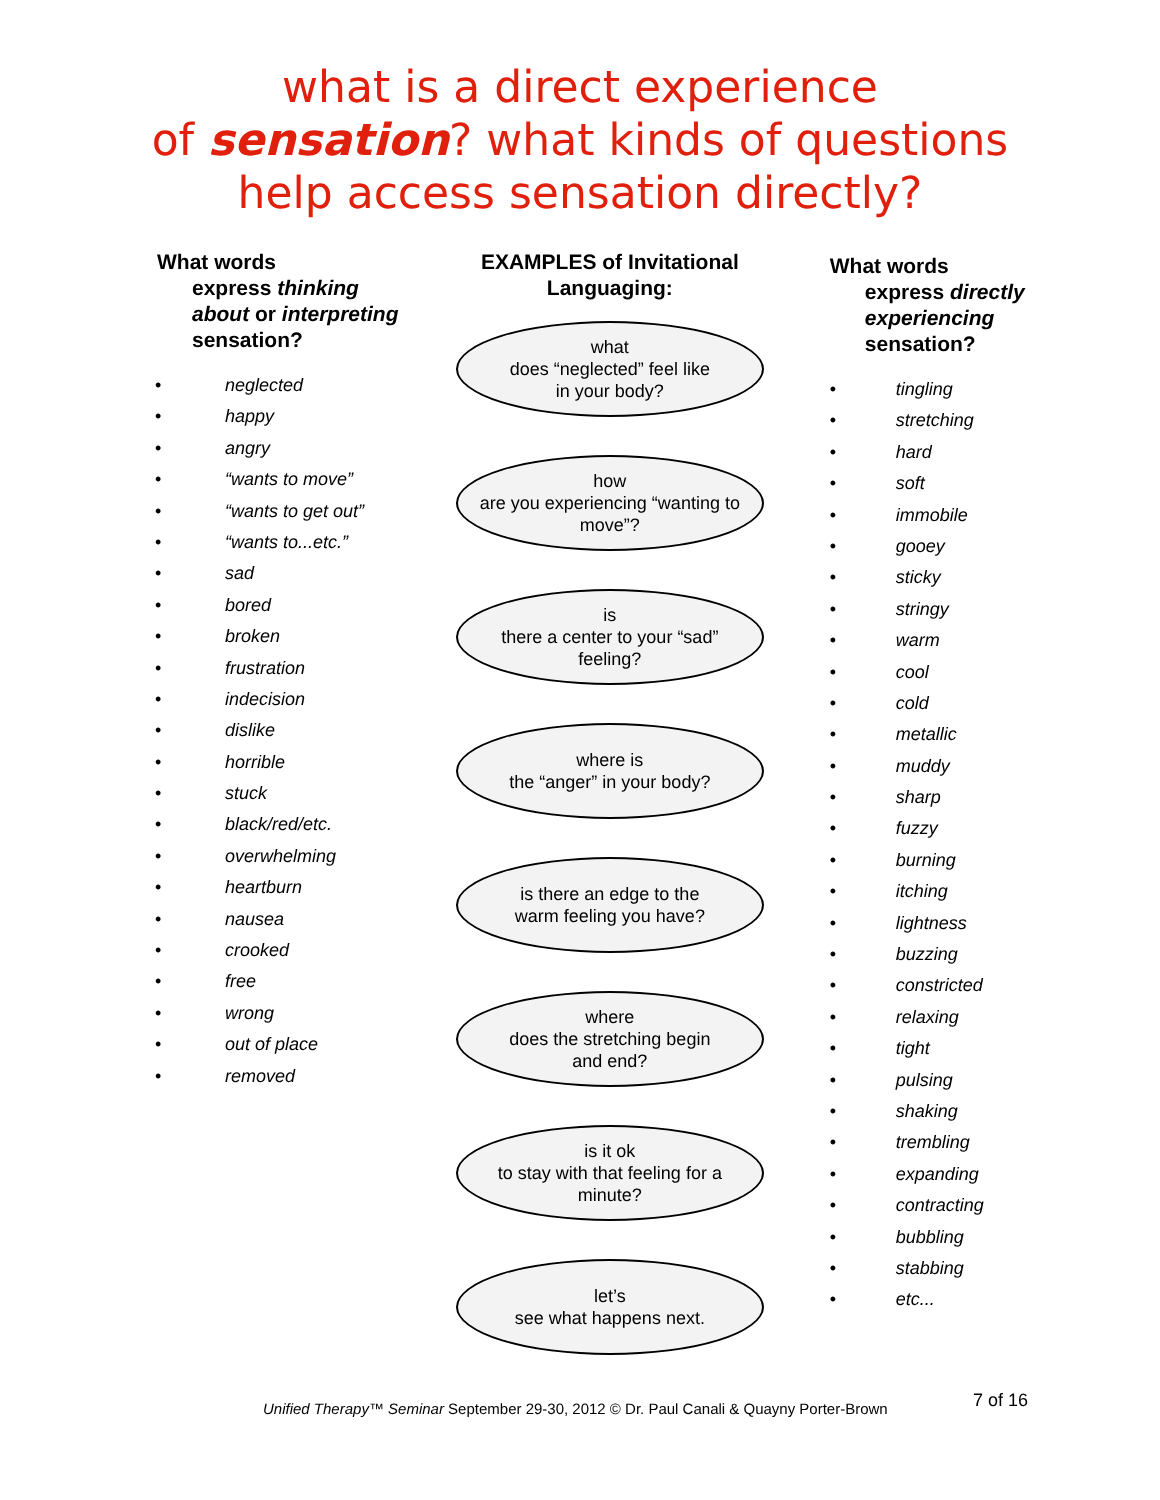what is a direct experience
of sensation? what kinds of questions
help access sensation directly?
What words
express thinking about or interpreting sensation?
• neglected
• happy
• angry
• “wants to move”
• “wants to get out”
• “wants to...etc.”
• sad
• bored
• broken
• frustration
• indecision
• dislike
• horrible
• stuck
• black/red/etc.
• overwhelming
• heartburn
• nausea
• crooked
• free
• wrong
• out of place
• removed
EXAMPLES of Invitational Languaging:
what
does “neglected” feel like
in your body?
how
are you experiencing “wanting to move”?
is
there a center to your “sad” feeling?
where is
the “anger” in your body?
is there an edge to the
warm feeling you have?
where
does the stretching begin
and end?
is it ok
to stay with that feeling for a minute?
let’s
see what happens next.
What words
express directly experiencing
sensation?
• tingling
• stretching
• hard
• soft
• immobile
• gooey
• sticky
• stringy
• warm
• cool
• cold
• metallic
• muddy
• sharp
• fuzzy
• burning
• itching
• lightness
• buzzing
• constricted
• relaxing
• tight
• pulsing
• shaking
• trembling
• expanding
• contracting
• bubbling
• stabbing
• etc...
Unified Therapy™ Seminar September 29-30, 2012 © Dr. Paul Canali & Quayny Porter-Brown
7 of 16